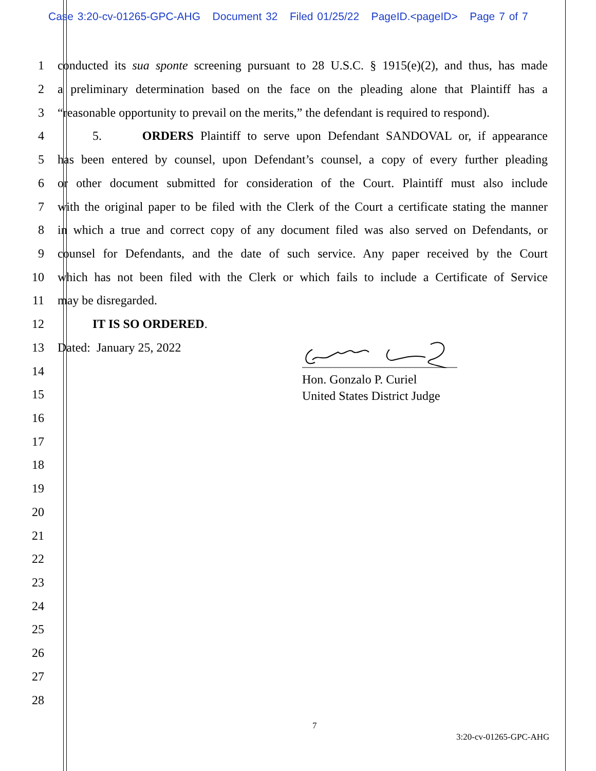Case 3:20-cv-01265-GPC-AHG Document 32 Filed 01/25/22 PageID.<pageID> Page 7 of 7
1 conducted its sua sponte screening pursuant to 28 U.S.C. § 1915(e)(2), and thus, has made
2 a preliminary determination based on the face on the pleading alone that Plaintiff has a
3 “reasonable opportunity to prevail on the merits,” the defendant is required to respond).
4 5. ORDERS Plaintiff to serve upon Defendant SANDOVAL or, if appearance
5 has been entered by counsel, upon Defendant’s counsel, a copy of every further pleading
6 or other document submitted for consideration of the Court. Plaintiff must also include
7 with the original paper to be filed with the Clerk of the Court a certificate stating the manner
8 in which a true and correct copy of any document filed was also served on Defendants, or
9 counsel for Defendants, and the date of such service. Any paper received by the Court
10 which has not been filed with the Clerk or which fails to include a Certificate of Service
11 may be disregarded.
12 IT IS SO ORDERED.
13 Dated: January 25, 2022
14
15
16
17
18
19
20
21
22
23
24
25
26
27
28
Hon. Gonzalo P. Curiel
United States District Judge
7
3:20-cv-01265-GPC-AHG